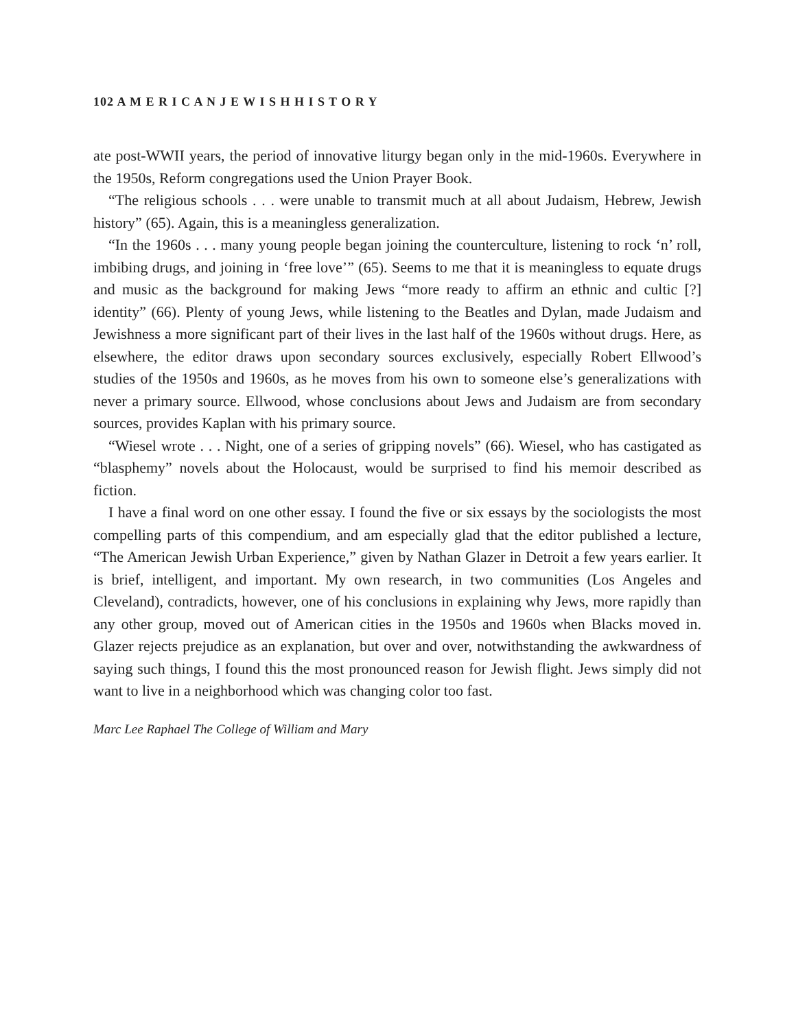102 A M E R I C A N J E W I S H H I S T O R Y
ate post-WWII years, the period of innovative liturgy began only in the mid-1960s. Everywhere in the 1950s, Reform congregations used the Union Prayer Book.
“The religious schools . . . were unable to transmit much at all about Judaism, Hebrew, Jewish history” (65). Again, this is a meaningless generalization.
“In the 1960s . . . many young people began joining the counterculture, listening to rock ‘n’ roll, imbibing drugs, and joining in ‘free love’” (65). Seems to me that it is meaningless to equate drugs and music as the background for making Jews “more ready to affirm an ethnic and cultic [?] identity” (66). Plenty of young Jews, while listening to the Beatles and Dylan, made Judaism and Jewishness a more significant part of their lives in the last half of the 1960s without drugs. Here, as elsewhere, the editor draws upon secondary sources exclusively, especially Robert Ellwood’s studies of the 1950s and 1960s, as he moves from his own to someone else’s generalizations with never a primary source. Ellwood, whose conclusions about Jews and Judaism are from secondary sources, provides Kaplan with his primary source.
“Wiesel wrote . . . Night, one of a series of gripping novels” (66). Wiesel, who has castigated as “blasphemy” novels about the Holocaust, would be surprised to find his memoir described as fiction.
I have a final word on one other essay. I found the five or six essays by the sociologists the most compelling parts of this compendium, and am especially glad that the editor published a lecture, “The American Jewish Urban Experience,” given by Nathan Glazer in Detroit a few years earlier. It is brief, intelligent, and important. My own research, in two communities (Los Angeles and Cleveland), contradicts, however, one of his conclusions in explaining why Jews, more rapidly than any other group, moved out of American cities in the 1950s and 1960s when Blacks moved in. Glazer rejects prejudice as an explanation, but over and over, notwithstanding the awkwardness of saying such things, I found this the most pronounced reason for Jewish flight. Jews simply did not want to live in a neighborhood which was changing color too fast.
Marc Lee Raphael The College of William and Mary